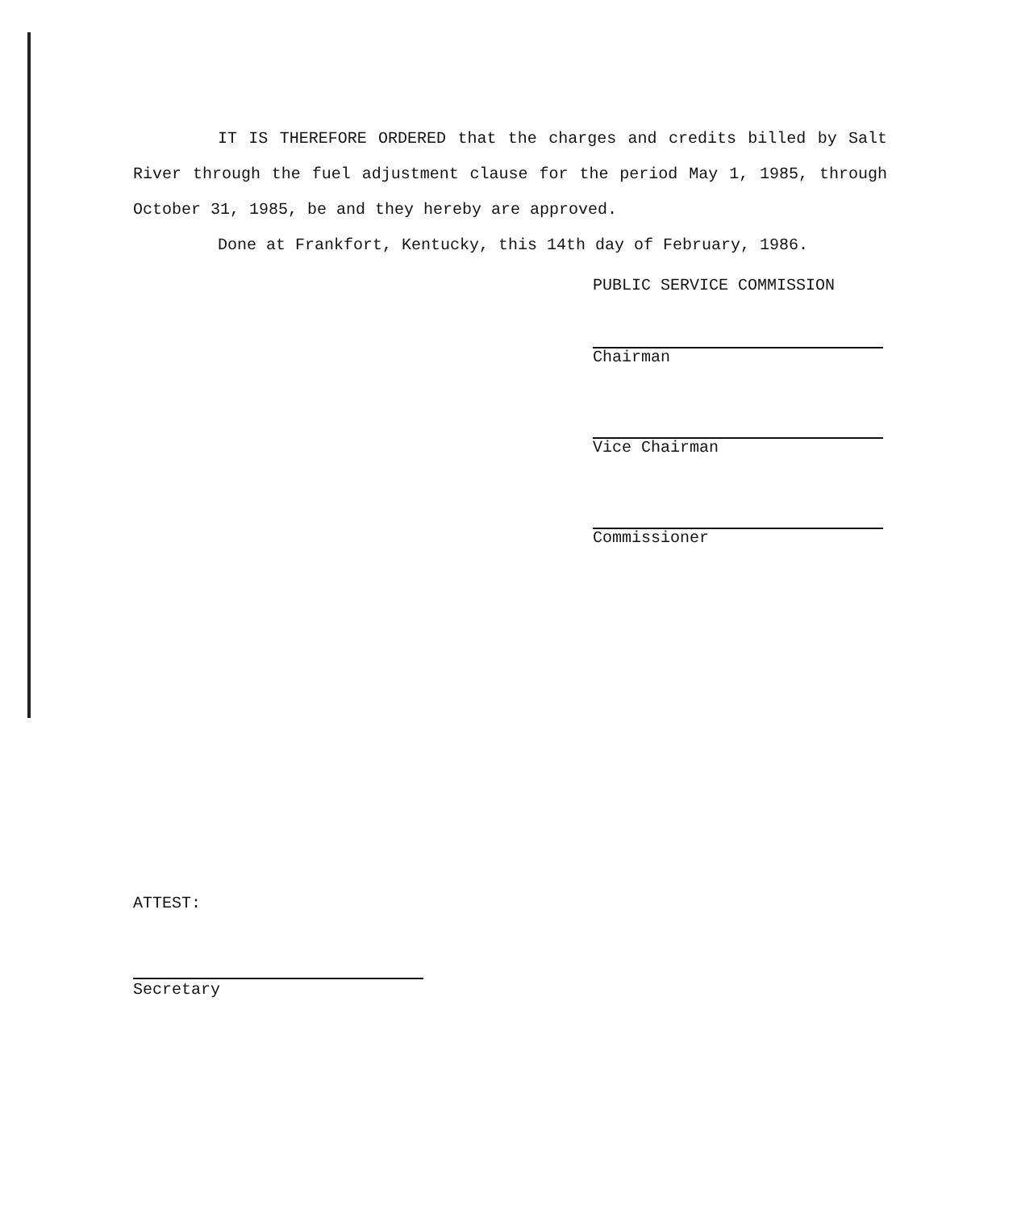IT IS THEREFORE ORDERED that the charges and credits billed by Salt River through the fuel adjustment clause for the period May 1, 1985, through October 31, 1985, be and they hereby are approved.
Done at Frankfort, Kentucky, this 14th day of February, 1986.
PUBLIC SERVICE COMMISSION
Chairman
Vice Chairman
Commissioner
ATTEST:
Secretary